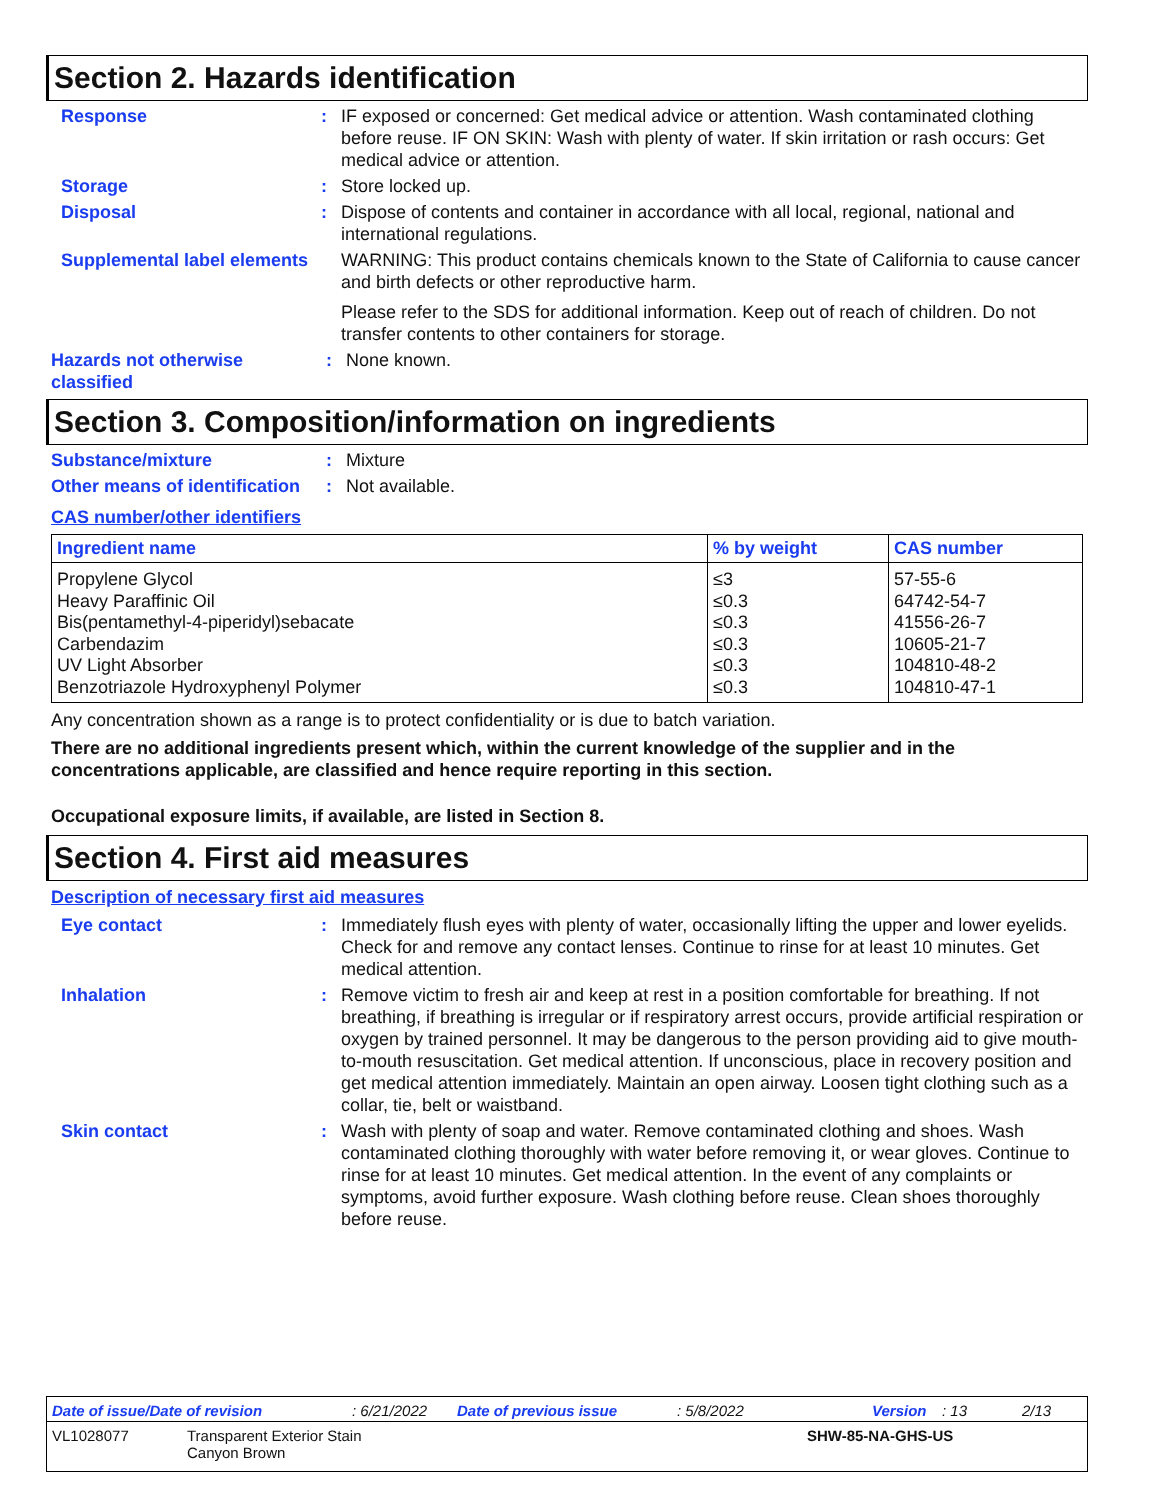Section 2. Hazards identification
Response : IF exposed or concerned: Get medical advice or attention. Wash contaminated clothing before reuse. IF ON SKIN: Wash with plenty of water. If skin irritation or rash occurs: Get medical advice or attention.
Storage : Store locked up.
Disposal : Dispose of contents and container in accordance with all local, regional, national and international regulations.
Supplemental label elements
WARNING: This product contains chemicals known to the State of California to cause cancer and birth defects or other reproductive harm.
Please refer to the SDS for additional information. Keep out of reach of children. Do not transfer contents to other containers for storage.
Hazards not otherwise classified
: None known.
Section 3. Composition/information on ingredients
Substance/mixture : Mixture
Other means of identification
: Not available.
CAS number/other identifiers
| Ingredient name | % by weight | CAS number |
| --- | --- | --- |
| Propylene Glycol | ≤3 | 57-55-6 |
| Heavy Paraffinic Oil | ≤0.3 | 64742-54-7 |
| Bis(pentamethyl-4-piperidyl)sebacate | ≤0.3 | 41556-26-7 |
| Carbendazim | ≤0.3 | 10605-21-7 |
| UV Light Absorber | ≤0.3 | 104810-48-2 |
| Benzotriazole Hydroxyphenyl Polymer | ≤0.3 | 104810-47-1 |
Any concentration shown as a range is to protect confidentiality or is due to batch variation.
There are no additional ingredients present which, within the current knowledge of the supplier and in the concentrations applicable, are classified and hence require reporting in this section.
Occupational exposure limits, if available, are listed in Section 8.
Section 4. First aid measures
Description of necessary first aid measures
Eye contact : Immediately flush eyes with plenty of water, occasionally lifting the upper and lower eyelids. Check for and remove any contact lenses. Continue to rinse for at least 10 minutes. Get medical attention.
Inhalation : Remove victim to fresh air and keep at rest in a position comfortable for breathing. If not breathing, if breathing is irregular or if respiratory arrest occurs, provide artificial respiration or oxygen by trained personnel. It may be dangerous to the person providing aid to give mouth-to-mouth resuscitation. Get medical attention. If unconscious, place in recovery position and get medical attention immediately. Maintain an open airway. Loosen tight clothing such as a collar, tie, belt or waistband.
Skin contact : Wash with plenty of soap and water. Remove contaminated clothing and shoes. Wash contaminated clothing thoroughly with water before removing it, or wear gloves. Continue to rinse for at least 10 minutes. Get medical attention. In the event of any complaints or symptoms, avoid further exposure. Wash clothing before reuse. Clean shoes thoroughly before reuse.
Date of issue/Date of revision: 6/21/2022 Date of previous issue: 5/8/2022 Version: 13 2/13
VL1028077 Transparent Exterior Stain
Canyon Brown SHW-85-NA-GHS-US